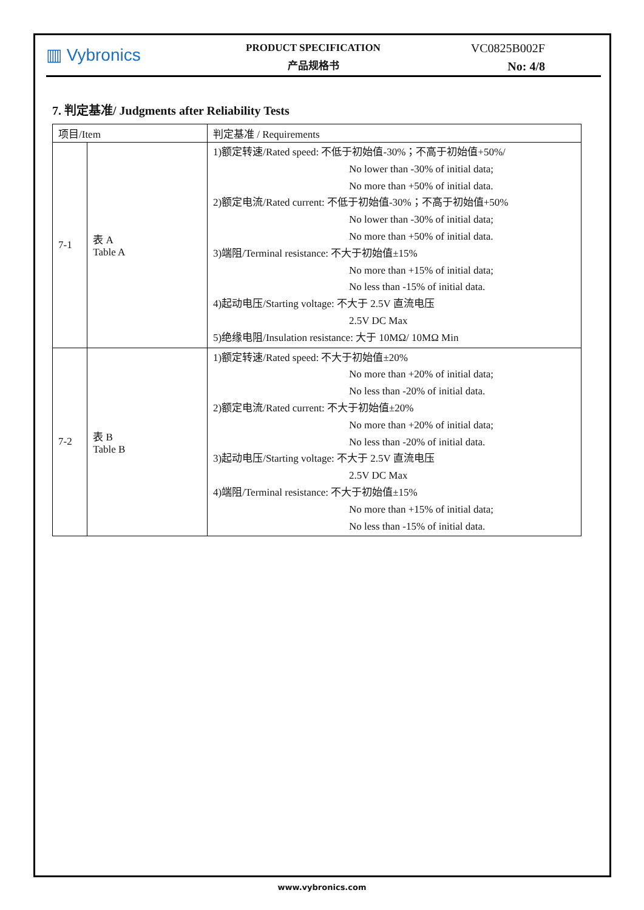▥ Vybronics
PRODUCT SPECIFICATION
产品规格书
VC0825B002F
No: 4/8
7. 判定基准/ Judgments after Reliability Tests
| 项目/Item | | 判定基准 / Requirements |
| --- | --- | --- |
| 7-1 | 表 A Table A | 1)额定转速/Rated speed: 不低于初始值-30%；不高于初始值+50%/ No lower than -30% of initial data; No more than +50% of initial data. 2)额定电流/Rated current: 不低于初始值-30%；不高于初始值+50% No lower than -30% of initial data; No more than +50% of initial data. 3)端阻/Terminal resistance: 不大于初始值±15% No more than +15% of initial data; No less than -15% of initial data. 4)起动电压/Starting voltage: 不大于 2.5V 直流电压 2.5V DC Max 5)绝缘电阻/Insulation resistance: 大于 10MΩ/ 10MΩ Min |
| 7-2 | 表 B Table B | 1)额定转速/Rated speed: 不大于初始值±20% No more than +20% of initial data; No less than -20% of initial data. 2)额定电流/Rated current: 不大于初始值±20% No more than +20% of initial data; No less than -20% of initial data. 3)起动电压/Starting voltage: 不大于 2.5V 直流电压 2.5V DC Max 4)端阻/Terminal resistance: 不大于初始值±15% No more than +15% of initial data; No less than -15% of initial data. |
www.vybronics.com